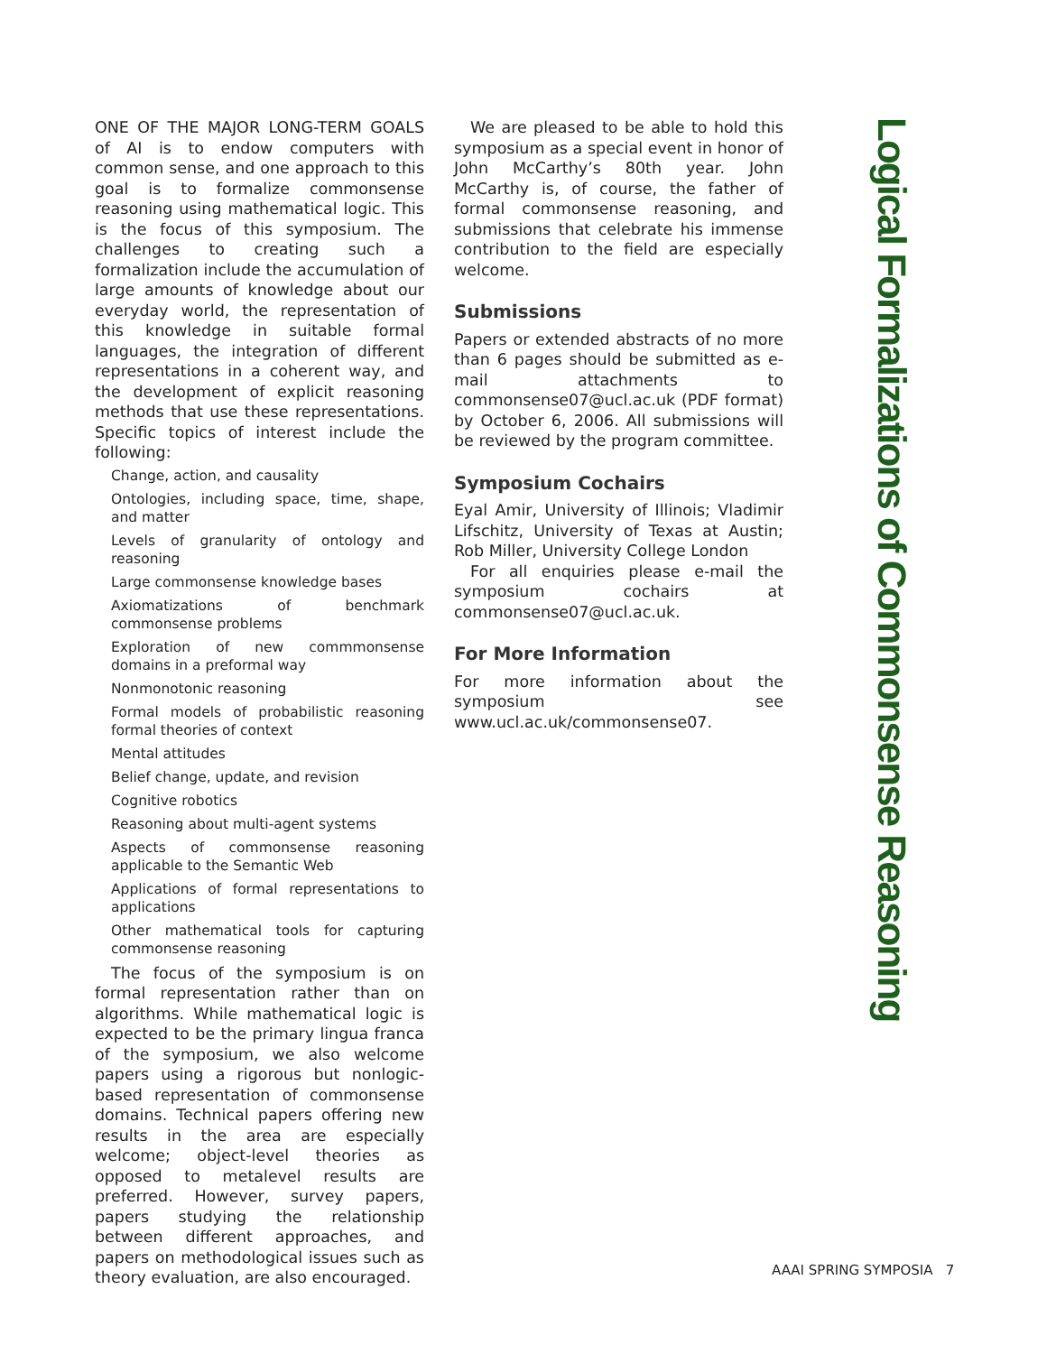ONE OF THE MAJOR LONG-TERM GOALS of AI is to endow computers with common sense, and one approach to this goal is to formalize commonsense reasoning using mathematical logic. This is the focus of this symposium. The challenges to creating such a formalization include the accumulation of large amounts of knowledge about our everyday world, the representation of this knowledge in suitable formal languages, the integration of different representations in a coherent way, and the development of explicit reasoning methods that use these representations. Specific topics of interest include the following:
Change, action, and causality
Ontologies, including space, time, shape, and matter
Levels of granularity of ontology and reasoning
Large commonsense knowledge bases
Axiomatizations of benchmark commonsense problems
Exploration of new commmonsense domains in a preformal way
Nonmonotonic reasoning
Formal models of probabilistic reasoning formal theories of context
Mental attitudes
Belief change, update, and revision
Cognitive robotics
Reasoning about multi-agent systems
Aspects of commonsense reasoning applicable to the Semantic Web
Applications of formal representations to applications
Other mathematical tools for capturing commonsense reasoning
The focus of the symposium is on formal representation rather than on algorithms. While mathematical logic is expected to be the primary lingua franca of the symposium, we also welcome papers using a rigorous but nonlogic-based representation of commonsense domains. Technical papers offering new results in the area are especially welcome; object-level theories as opposed to metalevel results are preferred. However, survey papers, papers studying the relationship between different approaches, and papers on methodological issues such as theory evaluation, are also encouraged.
We are pleased to be able to hold this symposium as a special event in honor of John McCarthy’s 80th year. John McCarthy is, of course, the father of formal commonsense reasoning, and submissions that celebrate his immense contribution to the field are especially welcome.
Submissions
Papers or extended abstracts of no more than 6 pages should be submitted as e-mail attachments to commonsense07@ucl.ac.uk (PDF format) by October 6, 2006. All submissions will be reviewed by the program committee.
Symposium Cochairs
Eyal Amir, University of Illinois; Vladimir Lifschitz, University of Texas at Austin; Rob Miller, University College London
For all enquiries please e-mail the symposium cochairs at commonsense07@ucl.ac.uk.
For More Information
For more information about the symposium see www.ucl.ac.uk/commonsense07.
Logical Formalizations of Commonsense Reasoning
AAAI SPRING SYMPOSIA 7